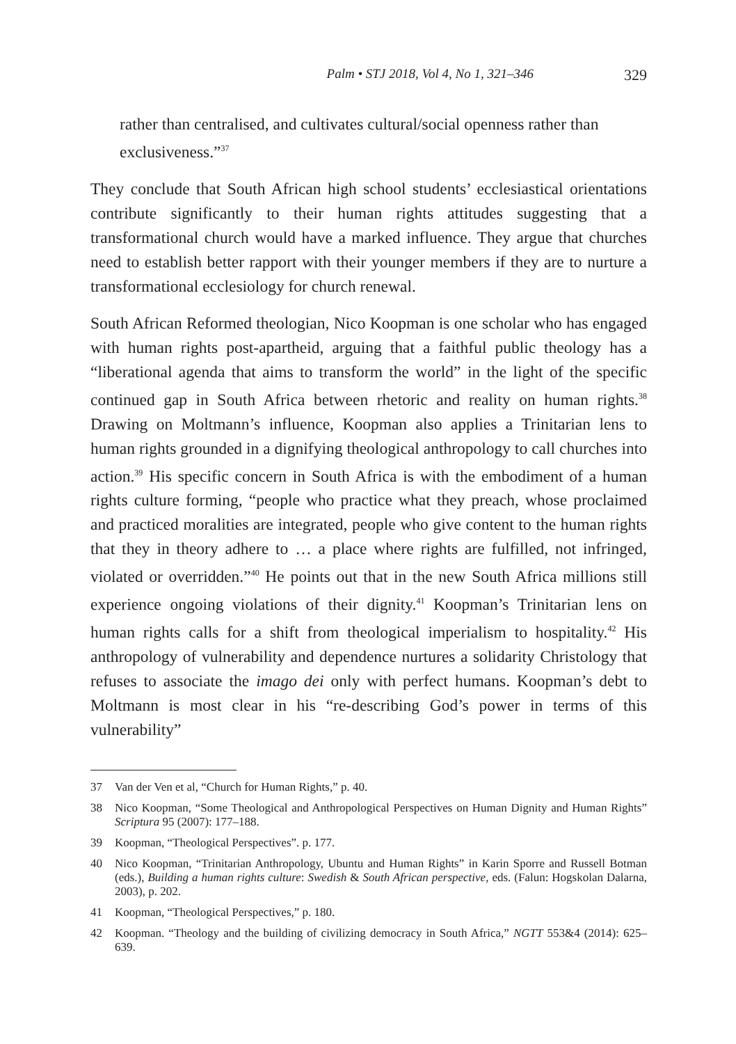Palm • STJ 2018, Vol 4, No 1, 321–346 329
rather than centralised, and cultivates cultural/social openness rather than exclusiveness.”<sup>37</sup>
They conclude that South African high school students’ ecclesiastical orientations contribute significantly to their human rights attitudes suggesting that a transformational church would have a marked influence. They argue that churches need to establish better rapport with their younger members if they are to nurture a transformational ecclesiology for church renewal.
South African Reformed theologian, Nico Koopman is one scholar who has engaged with human rights post-apartheid, arguing that a faithful public theology has a “liberational agenda that aims to transform the world” in the light of the specific continued gap in South Africa between rhetoric and reality on human rights.<sup>38</sup> Drawing on Moltmann’s influence, Koopman also applies a Trinitarian lens to human rights grounded in a dignifying theological anthropology to call churches into action.<sup>39</sup> His specific concern in South Africa is with the embodiment of a human rights culture forming, “people who practice what they preach, whose proclaimed and practiced moralities are integrated, people who give content to the human rights that they in theory adhere to … a place where rights are fulfilled, not infringed, violated or overridden.”<sup>40</sup> He points out that in the new South Africa millions still experience ongoing violations of their dignity.<sup>41</sup> Koopman’s Trinitarian lens on human rights calls for a shift from theological imperialism to hospitality.<sup>42</sup> His anthropology of vulnerability and dependence nurtures a solidarity Christology that refuses to associate the imago dei only with perfect humans. Koopman’s debt to Moltmann is most clear in his “re-describing God’s power in terms of this vulnerability”
37 Van der Ven et al, “Church for Human Rights,” p. 40.
38 Nico Koopman, “Some Theological and Anthropological Perspectives on Human Dignity and Human Rights” Scriptura 95 (2007): 177–188.
39 Koopman, “Theological Perspectives”. p. 177.
40 Nico Koopman, “Trinitarian Anthropology, Ubuntu and Human Rights” in Karin Sporre and Russell Botman (eds.), Building a human rights culture: Swedish & South African perspective, eds. (Falun: Hogskolan Dalarna, 2003), p. 202.
41 Koopman, “Theological Perspectives,” p. 180.
42 Koopman. “Theology and the building of civilizing democracy in South Africa,” NGTT 553&4 (2014): 625–639.